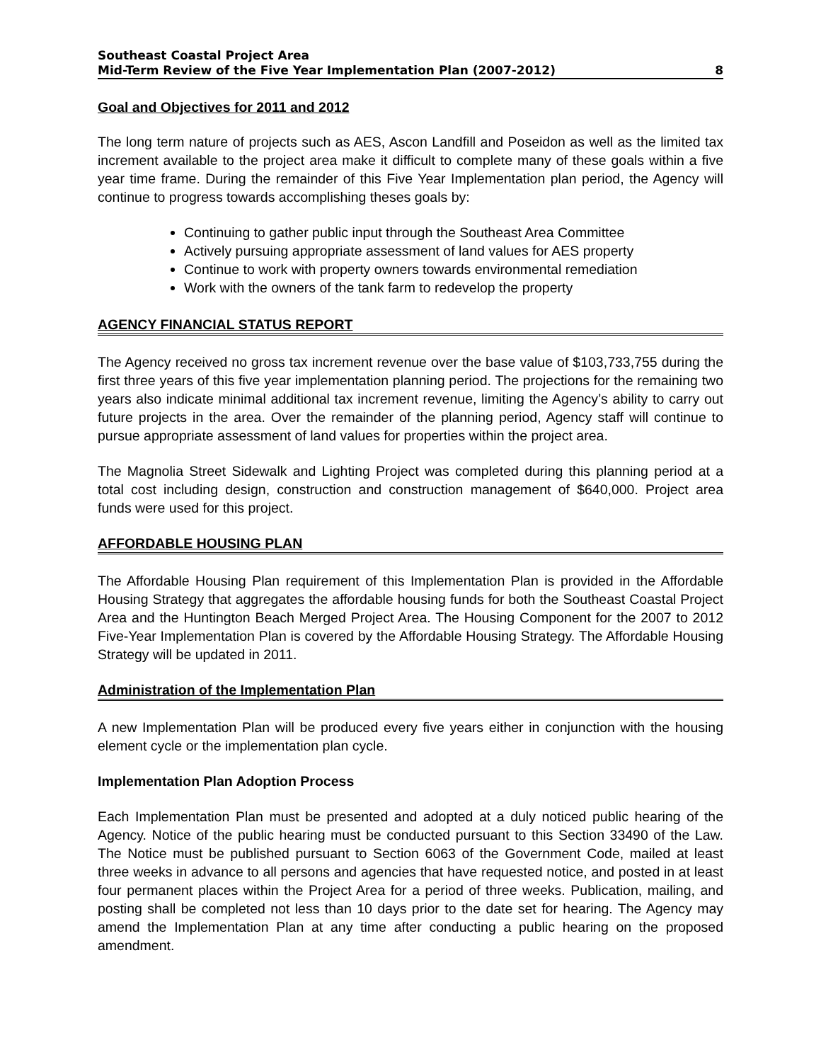Southeast Coastal Project Area
Mid-Term Review of the Five Year Implementation Plan (2007-2012) 8
Goal and Objectives for 2011 and 2012
The long term nature of projects such as AES, Ascon Landfill and Poseidon as well as the limited tax increment available to the project area make it difficult to complete many of these goals within a five year time frame. During the remainder of this Five Year Implementation plan period, the Agency will continue to progress towards accomplishing theses goals by:
Continuing to gather public input through the Southeast Area Committee
Actively pursuing appropriate assessment of land values for AES property
Continue to work with property owners towards environmental remediation
Work with the owners of the tank farm to redevelop the property
AGENCY FINANCIAL STATUS REPORT
The Agency received no gross tax increment revenue over the base value of $103,733,755 during the first three years of this five year implementation planning period. The projections for the remaining two years also indicate minimal additional tax increment revenue, limiting the Agency’s ability to carry out future projects in the area. Over the remainder of the planning period, Agency staff will continue to pursue appropriate assessment of land values for properties within the project area.
The Magnolia Street Sidewalk and Lighting Project was completed during this planning period at a total cost including design, construction and construction management of $640,000. Project area funds were used for this project.
AFFORDABLE HOUSING PLAN
The Affordable Housing Plan requirement of this Implementation Plan is provided in the Affordable Housing Strategy that aggregates the affordable housing funds for both the Southeast Coastal Project Area and the Huntington Beach Merged Project Area. The Housing Component for the 2007 to 2012 Five-Year Implementation Plan is covered by the Affordable Housing Strategy. The Affordable Housing Strategy will be updated in 2011.
Administration of the Implementation Plan
A new Implementation Plan will be produced every five years either in conjunction with the housing element cycle or the implementation plan cycle.
Implementation Plan Adoption Process
Each Implementation Plan must be presented and adopted at a duly noticed public hearing of the Agency. Notice of the public hearing must be conducted pursuant to this Section 33490 of the Law. The Notice must be published pursuant to Section 6063 of the Government Code, mailed at least three weeks in advance to all persons and agencies that have requested notice, and posted in at least four permanent places within the Project Area for a period of three weeks. Publication, mailing, and posting shall be completed not less than 10 days prior to the date set for hearing. The Agency may amend the Implementation Plan at any time after conducting a public hearing on the proposed amendment.